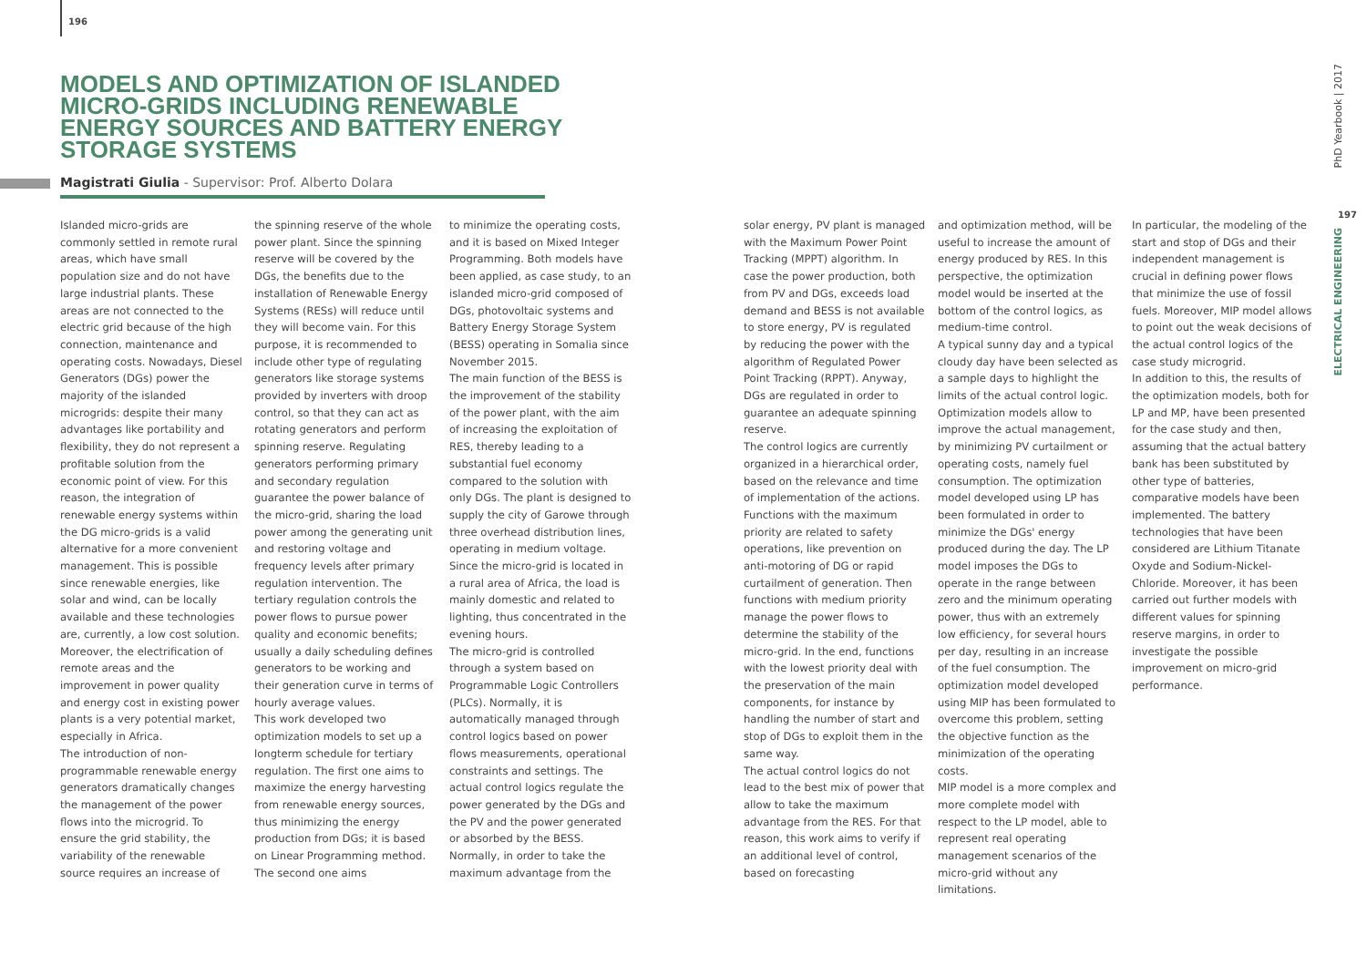196
MODELS AND OPTIMIZATION OF ISLANDED MICRO-GRIDS INCLUDING RENEWABLE ENERGY SOURCES AND BATTERY ENERGY STORAGE SYSTEMS
Magistrati Giulia - Supervisor: Prof. Alberto Dolara
Islanded micro-grids are commonly settled in remote rural areas, which have small population size and do not have large industrial plants. These areas are not connected to the electric grid because of the high connection, maintenance and operating costs. Nowadays, Diesel Generators (DGs) power the majority of the islanded microgrids: despite their many advantages like portability and flexibility, they do not represent a profitable solution from the economic point of view. For this reason, the integration of renewable energy systems within the DG micro-grids is a valid alternative for a more convenient management. This is possible since renewable energies, like solar and wind, can be locally available and these technologies are, currently, a low cost solution. Moreover, the electrification of remote areas and the improvement in power quality and energy cost in existing power plants is a very potential market, especially in Africa.
The introduction of non-programmable renewable energy generators dramatically changes the management of the power flows into the microgrid. To ensure the grid stability, the variability of the renewable source requires an increase of
the spinning reserve of the whole power plant. Since the spinning reserve will be covered by the DGs, the benefits due to the installation of Renewable Energy Systems (RESs) will reduce until they will become vain. For this purpose, it is recommended to include other type of regulating generators like storage systems provided by inverters with droop control, so that they can act as rotating generators and perform spinning reserve. Regulating generators performing primary and secondary regulation guarantee the power balance of the micro-grid, sharing the load power among the generating unit and restoring voltage and frequency levels after primary regulation intervention. The tertiary regulation controls the power flows to pursue power quality and economic benefits; usually a daily scheduling defines generators to be working and their generation curve in terms of hourly average values.
This work developed two optimization models to set up a longterm schedule for tertiary regulation. The first one aims to maximize the energy harvesting from renewable energy sources, thus minimizing the energy production from DGs; it is based on Linear Programming method. The second one aims
to minimize the operating costs, and it is based on Mixed Integer Programming. Both models have been applied, as case study, to an islanded micro-grid composed of DGs, photovoltaic systems and Battery Energy Storage System (BESS) operating in Somalia since November 2015.
The main function of the BESS is the improvement of the stability of the power plant, with the aim of increasing the exploitation of RES, thereby leading to a substantial fuel economy compared to the solution with only DGs. The plant is designed to supply the city of Garowe through three overhead distribution lines, operating in medium voltage. Since the micro-grid is located in a rural area of Africa, the load is mainly domestic and related to lighting, thus concentrated in the evening hours.
The micro-grid is controlled through a system based on Programmable Logic Controllers (PLCs). Normally, it is automatically managed through control logics based on power flows measurements, operational constraints and settings. The actual control logics regulate the power generated by the DGs and the PV and the power generated or absorbed by the BESS. Normally, in order to take the maximum advantage from the
solar energy, PV plant is managed with the Maximum Power Point Tracking (MPPT) algorithm. In case the power production, both from PV and DGs, exceeds load demand and BESS is not available to store energy, PV is regulated by reducing the power with the algorithm of Regulated Power Point Tracking (RPPT). Anyway, DGs are regulated in order to guarantee an adequate spinning reserve.
The control logics are currently organized in a hierarchical order, based on the relevance and time of implementation of the actions. Functions with the maximum priority are related to safety operations, like prevention on anti-motoring of DG or rapid curtailment of generation. Then functions with medium priority manage the power flows to determine the stability of the micro-grid. In the end, functions with the lowest priority deal with the preservation of the main components, for instance by handling the number of start and stop of DGs to exploit them in the same way.
The actual control logics do not lead to the best mix of power that allow to take the maximum advantage from the RES. For that reason, this work aims to verify if an additional level of control, based on forecasting
and optimization method, will be useful to increase the amount of energy produced by RES. In this perspective, the optimization model would be inserted at the bottom of the control logics, as medium-time control.
A typical sunny day and a typical cloudy day have been selected as a sample days to highlight the limits of the actual control logic. Optimization models allow to improve the actual management, by minimizing PV curtailment or operating costs, namely fuel consumption. The optimization model developed using LP has been formulated in order to minimize the DGs' energy produced during the day. The LP model imposes the DGs to operate in the range between zero and the minimum operating power, thus with an extremely low efficiency, for several hours per day, resulting in an increase of the fuel consumption. The optimization model developed using MIP has been formulated to overcome this problem, setting the objective function as the minimization of the operating costs.
MIP model is a more complex and more complete model with respect to the LP model, able to represent real operating management scenarios of the micro-grid without any limitations.
In particular, the modeling of the start and stop of DGs and their independent management is crucial in defining power flows that minimize the use of fossil fuels. Moreover, MIP model allows to point out the weak decisions of the actual control logics of the case study microgrid.
In addition to this, the results of the optimization models, both for LP and MP, have been presented for the case study and then, assuming that the actual battery bank has been substituted by other type of batteries, comparative models have been implemented. The battery technologies that have been considered are Lithium Titanate Oxyde and Sodium-Nickel-Chloride. Moreover, it has been carried out further models with different values for spinning reserve margins, in order to investigate the possible improvement on micro-grid performance.
PhD Yearbook | 2017
197
ELECTRICAL ENGINEERING